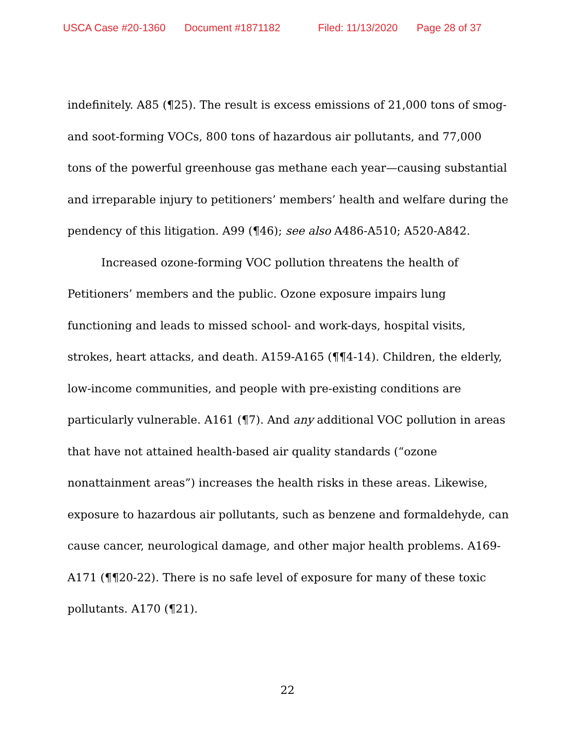USCA Case #20-1360 Document #1871182 Filed: 11/13/2020 Page 28 of 37
indefinitely. A85 (¶25). The result is excess emissions of 21,000 tons of smog- and soot-forming VOCs, 800 tons of hazardous air pollutants, and 77,000 tons of the powerful greenhouse gas methane each year—causing substantial and irreparable injury to petitioners’ members’ health and welfare during the pendency of this litigation. A99 (¶46); see also A486-A510; A520-A842.
Increased ozone-forming VOC pollution threatens the health of Petitioners’ members and the public. Ozone exposure impairs lung functioning and leads to missed school- and work-days, hospital visits, strokes, heart attacks, and death. A159-A165 (¶¶4-14). Children, the elderly, low-income communities, and people with pre-existing conditions are particularly vulnerable. A161 (¶7). And any additional VOC pollution in areas that have not attained health-based air quality standards (“ozone nonattainment areas”) increases the health risks in these areas. Likewise, exposure to hazardous air pollutants, such as benzene and formaldehyde, can cause cancer, neurological damage, and other major health problems. A169-A171 (¶¶20-22). There is no safe level of exposure for many of these toxic pollutants. A170 (¶21).
22